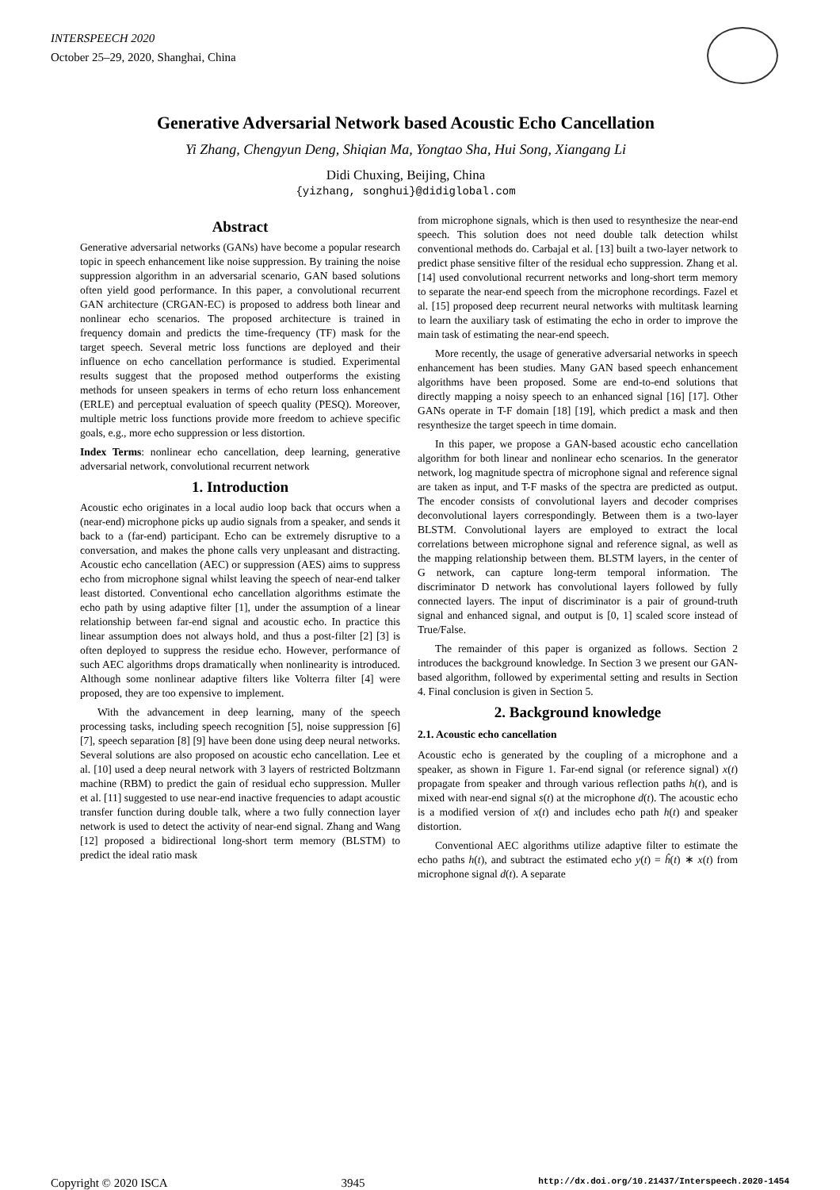INTERSPEECH 2020
October 25–29, 2020, Shanghai, China
Generative Adversarial Network based Acoustic Echo Cancellation
Yi Zhang, Chengyun Deng, Shiqian Ma, Yongtao Sha, Hui Song, Xiangang Li
Didi Chuxing, Beijing, China
{yizhang, songhui}@didiglobal.com
Abstract
Generative adversarial networks (GANs) have become a popular research topic in speech enhancement like noise suppression. By training the noise suppression algorithm in an adversarial scenario, GAN based solutions often yield good performance. In this paper, a convolutional recurrent GAN architecture (CRGAN-EC) is proposed to address both linear and nonlinear echo scenarios. The proposed architecture is trained in frequency domain and predicts the time-frequency (TF) mask for the target speech. Several metric loss functions are deployed and their influence on echo cancellation performance is studied. Experimental results suggest that the proposed method outperforms the existing methods for unseen speakers in terms of echo return loss enhancement (ERLE) and perceptual evaluation of speech quality (PESQ). Moreover, multiple metric loss functions provide more freedom to achieve specific goals, e.g., more echo suppression or less distortion.
Index Terms: nonlinear echo cancellation, deep learning, generative adversarial network, convolutional recurrent network
1. Introduction
Acoustic echo originates in a local audio loop back that occurs when a (near-end) microphone picks up audio signals from a speaker, and sends it back to a (far-end) participant. Echo can be extremely disruptive to a conversation, and makes the phone calls very unpleasant and distracting. Acoustic echo cancellation (AEC) or suppression (AES) aims to suppress echo from microphone signal whilst leaving the speech of near-end talker least distorted. Conventional echo cancellation algorithms estimate the echo path by using adaptive filter [1], under the assumption of a linear relationship between far-end signal and acoustic echo. In practice this linear assumption does not always hold, and thus a post-filter [2] [3] is often deployed to suppress the residue echo. However, performance of such AEC algorithms drops dramatically when nonlinearity is introduced. Although some nonlinear adaptive filters like Volterra filter [4] were proposed, they are too expensive to implement.
With the advancement in deep learning, many of the speech processing tasks, including speech recognition [5], noise suppression [6] [7], speech separation [8] [9] have been done using deep neural networks. Several solutions are also proposed on acoustic echo cancellation. Lee et al. [10] used a deep neural network with 3 layers of restricted Boltzmann machine (RBM) to predict the gain of residual echo suppression. Muller et al. [11] suggested to use near-end inactive frequencies to adapt acoustic transfer function during double talk, where a two fully connection layer network is used to detect the activity of near-end signal. Zhang and Wang [12] proposed a bidirectional long-short term memory (BLSTM) to predict the ideal ratio mask
from microphone signals, which is then used to resynthesize the near-end speech. This solution does not need double talk detection whilst conventional methods do. Carbajal et al. [13] built a two-layer network to predict phase sensitive filter of the residual echo suppression. Zhang et al. [14] used convolutional recurrent networks and long-short term memory to separate the near-end speech from the microphone recordings. Fazel et al. [15] proposed deep recurrent neural networks with multitask learning to learn the auxiliary task of estimating the echo in order to improve the main task of estimating the near-end speech.
More recently, the usage of generative adversarial networks in speech enhancement has been studies. Many GAN based speech enhancement algorithms have been proposed. Some are end-to-end solutions that directly mapping a noisy speech to an enhanced signal [16] [17]. Other GANs operate in T-F domain [18] [19], which predict a mask and then resynthesize the target speech in time domain.
In this paper, we propose a GAN-based acoustic echo cancellation algorithm for both linear and nonlinear echo scenarios. In the generator network, log magnitude spectra of microphone signal and reference signal are taken as input, and T-F masks of the spectra are predicted as output. The encoder consists of convolutional layers and decoder comprises deconvolutional layers correspondingly. Between them is a two-layer BLSTM. Convolutional layers are employed to extract the local correlations between microphone signal and reference signal, as well as the mapping relationship between them. BLSTM layers, in the center of G network, can capture long-term temporal information. The discriminator D network has convolutional layers followed by fully connected layers. The input of discriminator is a pair of ground-truth signal and enhanced signal, and output is [0, 1] scaled score instead of True/False.
The remainder of this paper is organized as follows. Section 2 introduces the background knowledge. In Section 3 we present our GAN-based algorithm, followed by experimental setting and results in Section 4. Final conclusion is given in Section 5.
2. Background knowledge
2.1. Acoustic echo cancellation
Acoustic echo is generated by the coupling of a microphone and a speaker, as shown in Figure 1. Far-end signal (or reference signal) x(t) propagate from speaker and through various reflection paths h(t), and is mixed with near-end signal s(t) at the microphone d(t). The acoustic echo is a modified version of x(t) and includes echo path h(t) and speaker distortion.
Conventional AEC algorithms utilize adaptive filter to estimate the echo paths h(t), and subtract the estimated echo y(t) = ĥ(t) ∗ x(t) from microphone signal d(t). A separate
Copyright © 2020 ISCA 3945 http://dx.doi.org/10.21437/Interspeech.2020-1454